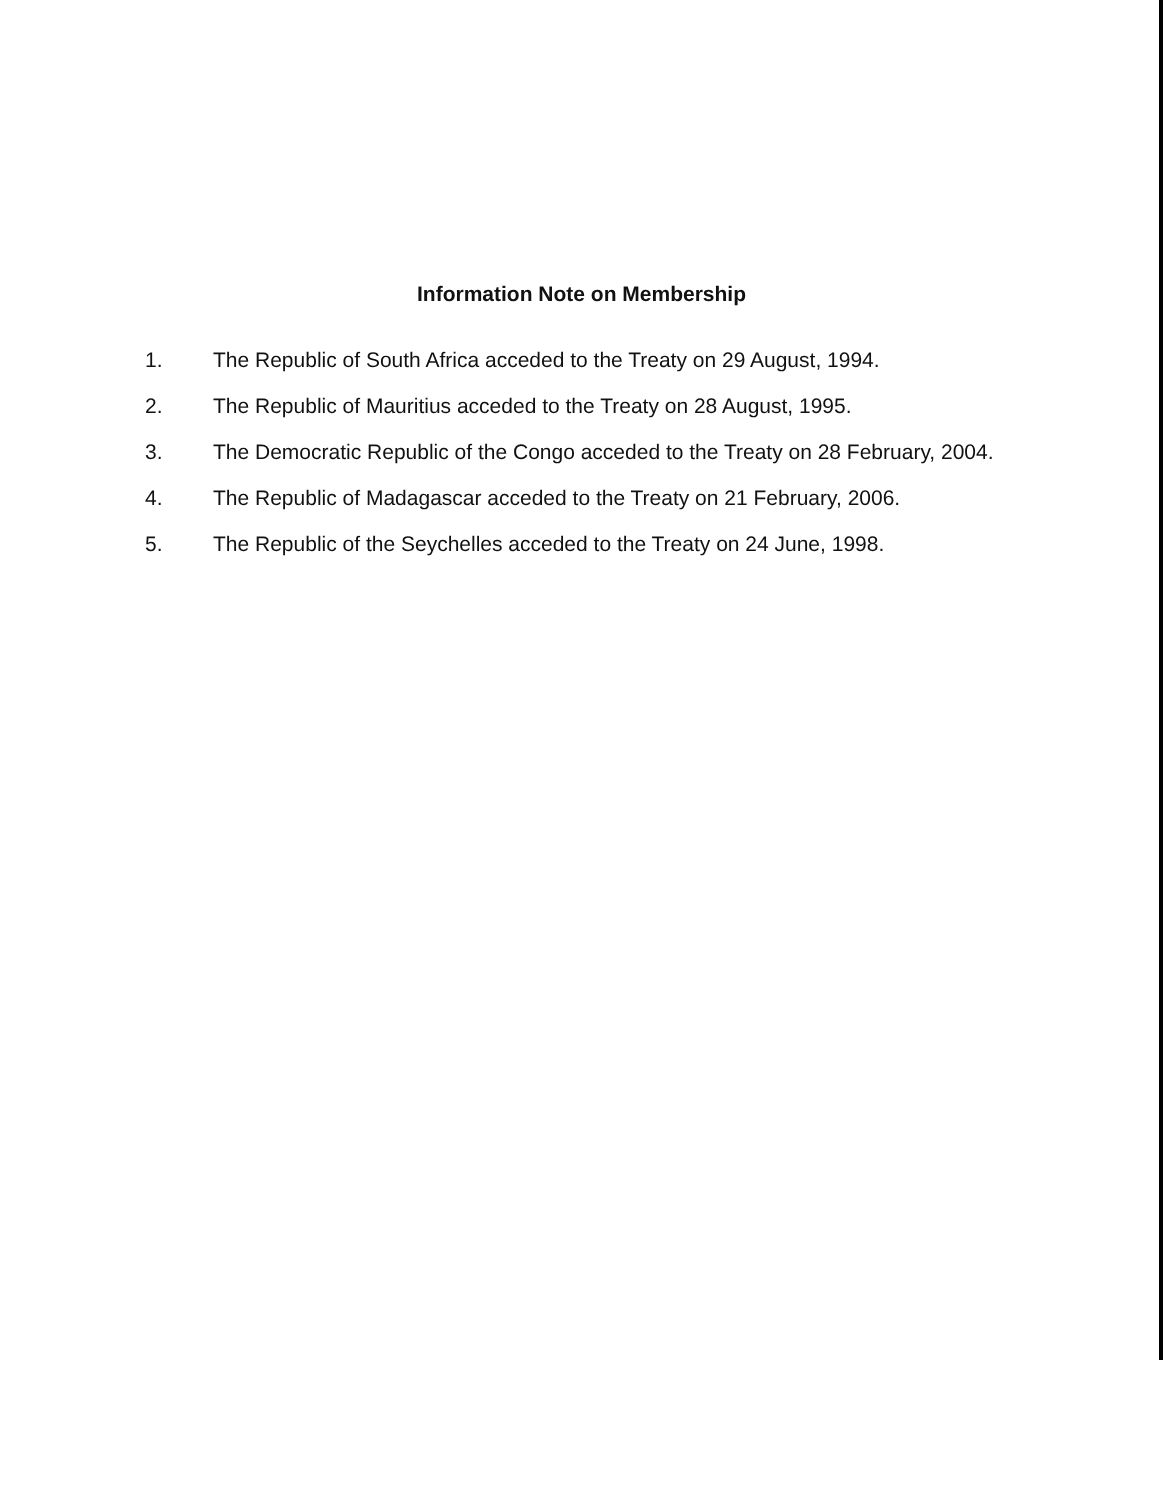Information Note on Membership
1. The Republic of South Africa acceded to the Treaty on 29 August, 1994.
2. The Republic of Mauritius acceded to the Treaty on 28 August, 1995.
3. The Democratic Republic of the Congo acceded to the Treaty on 28 February, 2004.
4. The Republic of Madagascar acceded to the Treaty on 21 February, 2006.
5. The Republic of the Seychelles acceded to the Treaty on 24 June, 1998.